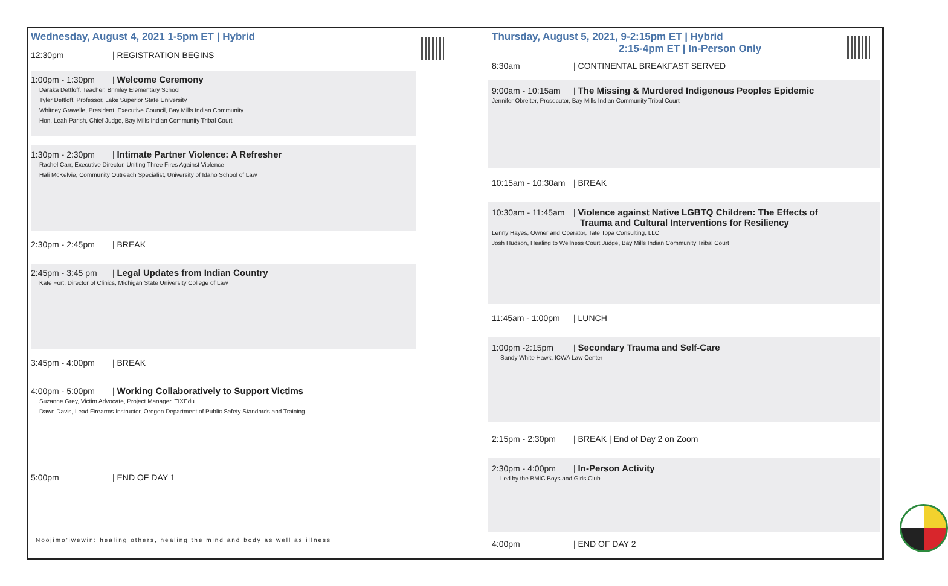Wednesday, August 4, 2021 1-5pm ET | Hybrid
12:30pm | REGISTRATION BEGINS
1:00pm - 1:30pm | Welcome Ceremony
Daraka Dettloff, Teacher, Brimley Elementary School
Tyler Dettloff, Professor, Lake Superior State University
Whitney Gravelle, President, Executive Council, Bay Mills Indian Community
Hon. Leah Parish, Chief Judge, Bay Mills Indian Community Tribal Court
1:30pm - 2:30pm | Intimate Partner Violence: A Refresher
Rachel Carr, Executive Director, Uniting Three Fires Against Violence
Hali McKelvie, Community Outreach Specialist, University of Idaho School of Law
2:30pm - 2:45pm | BREAK
2:45pm - 3:45 pm | Legal Updates from Indian Country
Kate Fort, Director of Clinics, Michigan State University College of Law
3:45pm - 4:00pm | BREAK
4:00pm - 5:00pm | Working Collaboratively to Support Victims
Suzanne Grey, Victim Advocate, Project Manager, TIXEdu
Dawn Davis, Lead Firearms Instructor, Oregon Department of Public Safety Standards and Training
5:00pm | END OF DAY 1
Noojimo'iwewin: healing others, healing the mind and body as well as illness
Thursday, August 5, 2021, 9-2:15pm ET | Hybrid
2:15-4pm ET | In-Person Only
8:30am | CONTINENTAL BREAKFAST SERVED
9:00am - 10:15am | The Missing & Murdered Indigenous Peoples Epidemic
Jennifer Obreiter, Prosecutor, Bay Mills Indian Community Tribal Court
10:15am - 10:30am | BREAK
10:30am - 11:45am | Violence against Native LGBTQ Children: The Effects of
Trauma and Cultural Interventions for Resiliency
Lenny Hayes, Owner and Operator, Tate Topa Consulting, LLC
Josh Hudson, Healing to Wellness Court Judge, Bay Mills Indian Community Tribal Court
11:45am - 1:00pm | LUNCH
1:00pm -2:15pm | Secondary Trauma and Self-Care
Sandy White Hawk, ICWA Law Center
2:15pm - 2:30pm | BREAK | End of Day 2 on Zoom
2:30pm - 4:00pm | In-Person Activity
Led by the BMIC Boys and Girls Club
4:00pm | END OF DAY 2